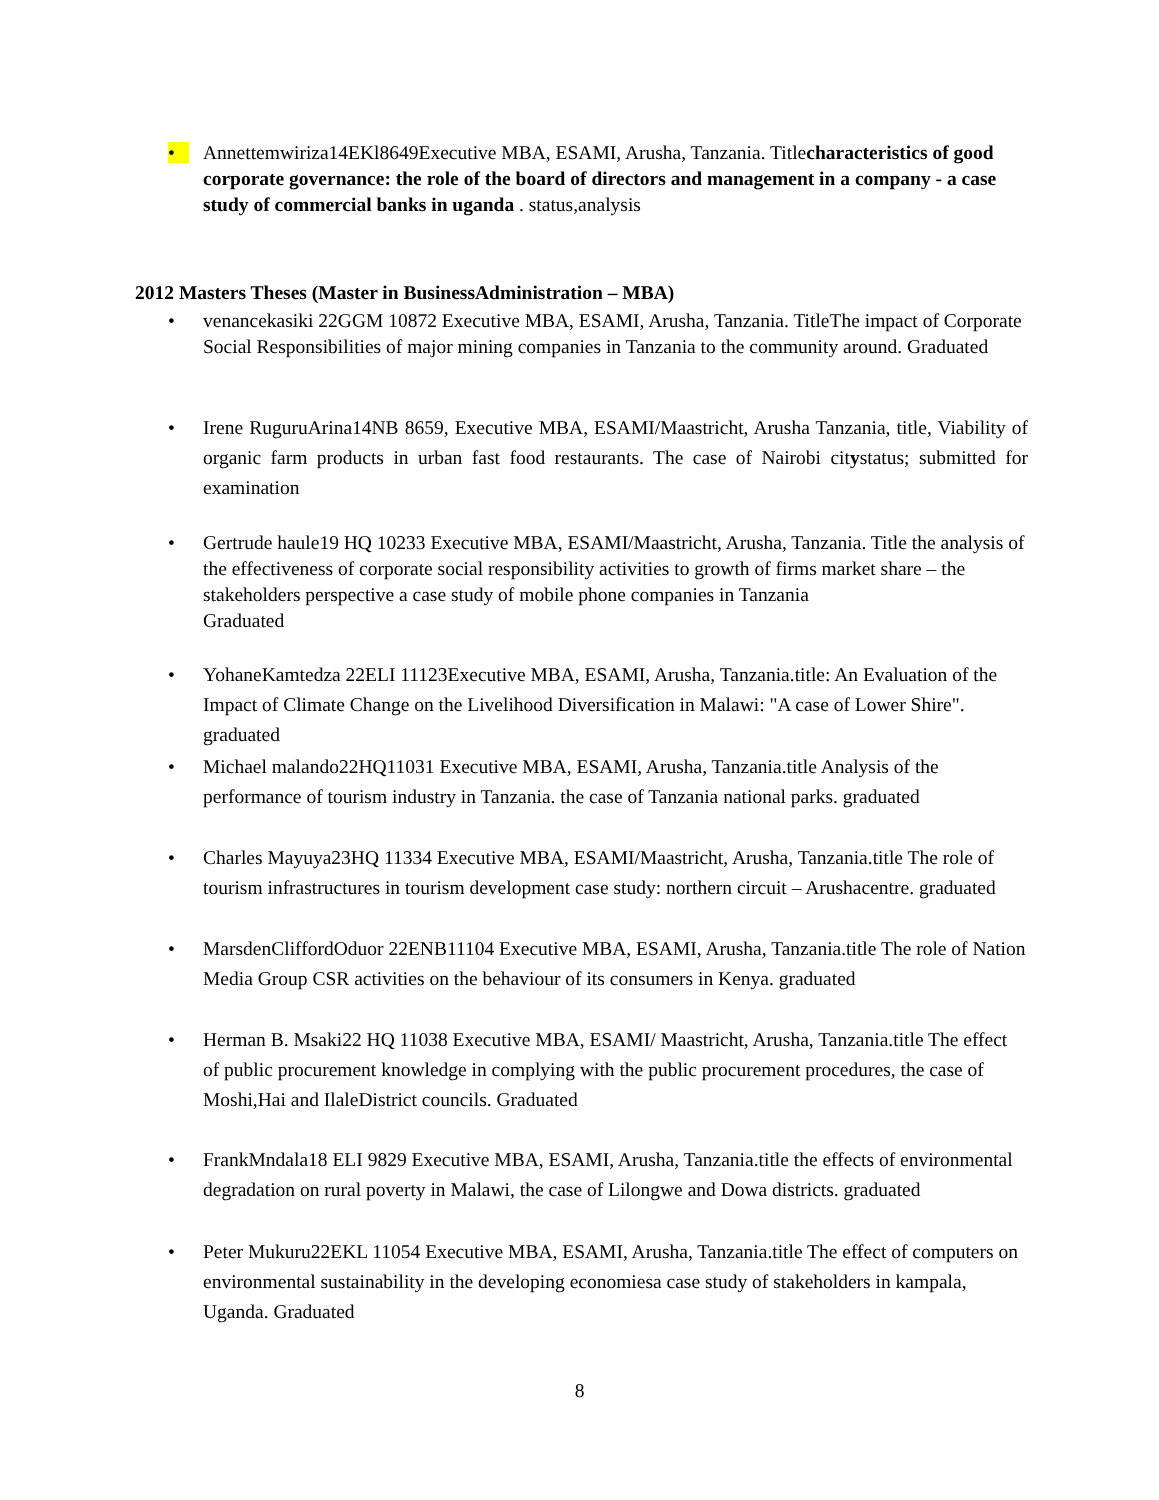• Annettemwiriza14EKl8649Executive MBA, ESAMI, Arusha, Tanzania. Titlecharacteristics of good corporate governance: the role of the board of directors and management in a company - a case study of commercial banks in uganda . status,analysis
2012 Masters Theses (Master in BusinessAdministration – MBA)
• venancekasiki 22GGM 10872 Executive MBA, ESAMI, Arusha, Tanzania. TitleThe impact of Corporate Social Responsibilities of major mining companies in Tanzania to the community around. Graduated
• Irene RuguruArina14NB 8659, Executive MBA, ESAMI/Maastricht, Arusha Tanzania, title, Viability of organic farm products in urban fast food restaurants. The case of Nairobi citystatus; submitted for examination
• Gertrude haule19 HQ 10233 Executive MBA, ESAMI/Maastricht, Arusha, Tanzania. Title the analysis of the effectiveness of corporate social responsibility activities to growth of firms market share – the stakeholders perspective a case study of mobile phone companies in Tanzania
Graduated
• YohaneKamtedza 22ELI 11123Executive MBA, ESAMI, Arusha, Tanzania.title: An Evaluation of the Impact of Climate Change on the Livelihood Diversification in Malawi: "A case of Lower Shire". graduated
• Michael malando22HQ11031 Executive MBA, ESAMI, Arusha, Tanzania.title Analysis of the performance of tourism industry in Tanzania. the case of Tanzania national parks. graduated
• Charles Mayuya23HQ 11334 Executive MBA, ESAMI/Maastricht, Arusha, Tanzania.title The role of tourism infrastructures in tourism development case study: northern circuit – Arushacentre. graduated
• MarsdenCliffordOduor 22ENB11104 Executive MBA, ESAMI, Arusha, Tanzania.title The role of Nation Media Group CSR activities on the behaviour of its consumers in Kenya. graduated
• Herman B. Msaki22 HQ 11038 Executive MBA, ESAMI/ Maastricht, Arusha, Tanzania.title The effect of public procurement knowledge in complying with the public procurement procedures, the case of Moshi,Hai and IlaleDistrict councils. Graduated
• FrankMndala18 ELI 9829 Executive MBA, ESAMI, Arusha, Tanzania.title the effects of environmental degradation on rural poverty in Malawi, the case of Lilongwe and Dowa districts. graduated
• Peter Mukuru22EKL 11054 Executive MBA, ESAMI, Arusha, Tanzania.title The effect of computers on environmental sustainability in the developing economiesa case study of stakeholders in kampala, Uganda. Graduated
8